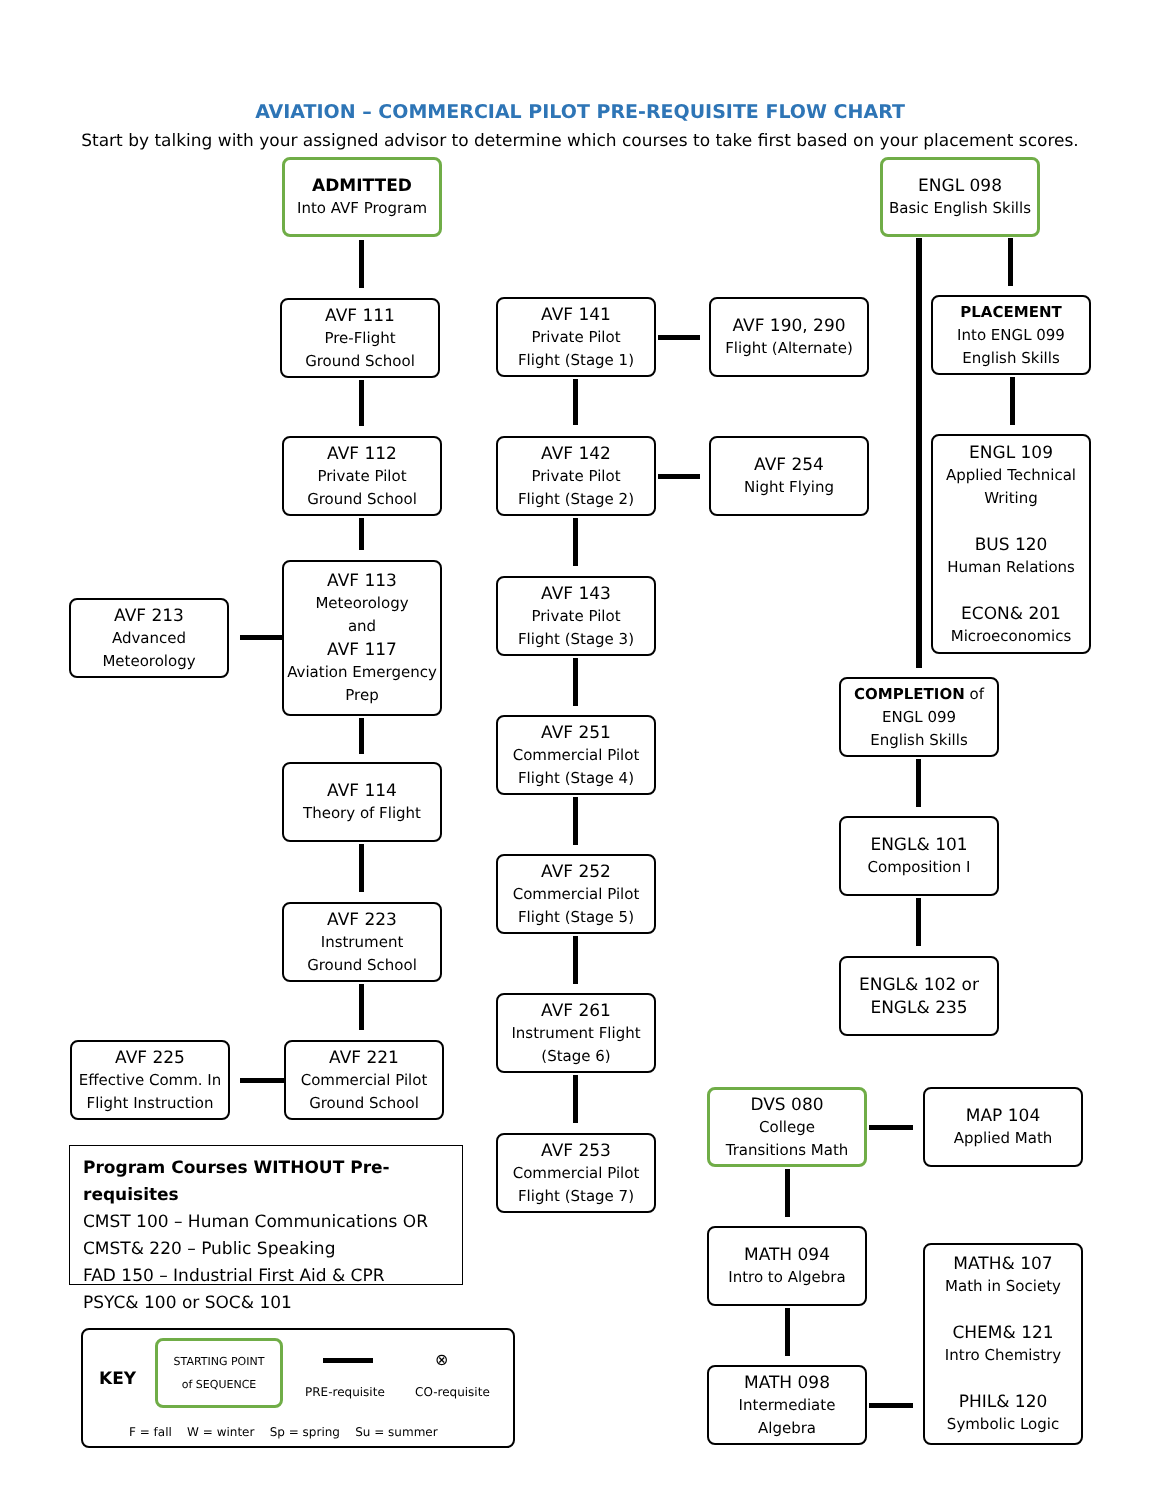AVIATION – COMMERCIAL PILOT PRE-REQUISITE FLOW CHART
Start by talking with your assigned advisor to determine which courses to take first based on your placement scores.
ADMITTED
Into AVF Program
AVF 111
Pre-Flight
Ground School
AVF 112
Private Pilot
Ground School
AVF 113
Meteorology
and
AVF 117
Aviation Emergency
Prep
AVF 213
Advanced
Meteorology
AVF 114
Theory of Flight
AVF 223
Instrument
Ground School
AVF 221
Commercial Pilot
Ground School
AVF 225
Effective Comm. In
Flight Instruction
AVF 141
Private Pilot
Flight (Stage 1)
AVF 190, 290
Flight (Alternate)
AVF 142
Private Pilot
Flight (Stage 2)
AVF 254
Night Flying
AVF 143
Private Pilot
Flight (Stage 3)
AVF 251
Commercial Pilot
Flight (Stage 4)
AVF 252
Commercial Pilot
Flight (Stage 5)
AVF 261
Instrument Flight
(Stage 6)
AVF 253
Commercial Pilot
Flight (Stage 7)
ENGL 098
Basic English Skills
PLACEMENT
Into ENGL 099
English Skills
ENGL 109
Applied Technical
Writing
BUS 120
Human Relations
ECON& 201
Microeconomics
COMPLETION of
ENGL 099
English Skills
ENGL& 101
Composition I
ENGL& 102 or
ENGL& 235
DVS 080
College
Transitions Math
MAP 104
Applied Math
MATH 094
Intro to Algebra
MATH 098
Intermediate
Algebra
MATH& 107
Math in Society
CHEM& 121
Intro Chemistry
PHIL& 120
Symbolic Logic
Program Courses WITHOUT Pre-requisites
CMST 100 – Human Communications OR
CMST& 220 – Public Speaking
FAD 150 – Industrial First Aid & CPR
PSYC& 100 or SOC& 101
KEY
STARTING POINT
of SEQUENCE
PRE-requisite
⊗
CO-requisite
F = fall W = winter Sp = spring Su = summer